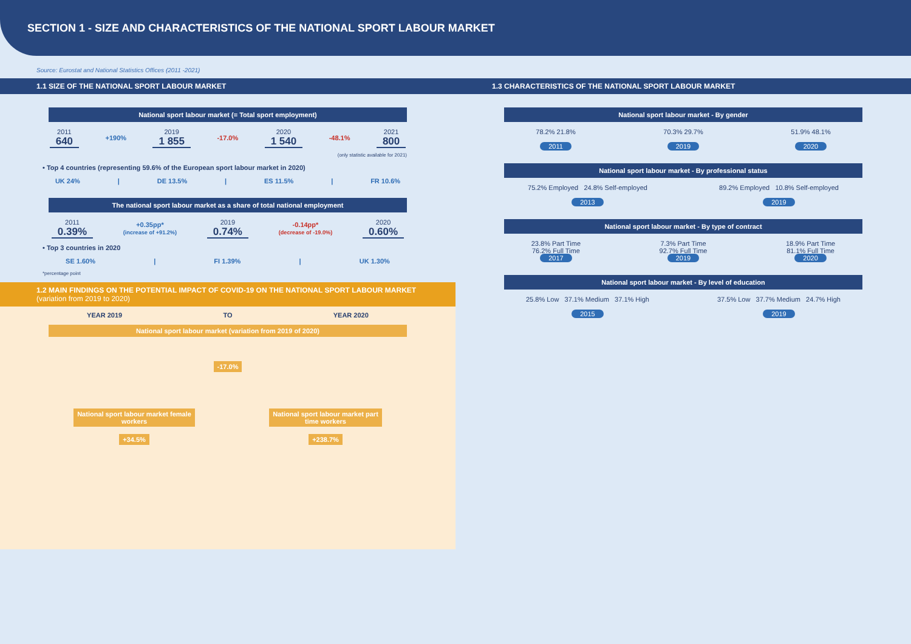SECTION 1 - SIZE AND CHARACTERISTICS OF THE NATIONAL SPORT LABOUR MARKET
Source: Eurostat and National Statistics Offices (2011 -2021)
1.1 SIZE OF THE NATIONAL SPORT LABOUR MARKET
National sport labour market (= Total sport employment)
2011
640
+190%
2019
1 855
-17.0%
2020
1 540
-48.1%
2021
800
(only statistic available for 2021)
• Top 4 countries (representing 59.6% of the European sport labour market in 2020)
UK 24% | DE 13.5% | ES 11.5% | FR 10.6%
The national sport labour market as a share of total national employment
2011
0.39%
+0.35pp*
(increase of +91.2%)
2019
0.74%
-0.14pp*
(decrease of -19.0%)
2020
0.60%
• Top 3 countries in 2020
SE 1.60% | FI 1.39% | UK 1.30%
*percentage point
1.2 MAIN FINDINGS ON THE POTENTIAL IMPACT OF COVID-19 ON THE NATIONAL SPORT LABOUR MARKET (variation from 2019 to 2020)
YEAR 2019 TO YEAR 2020
National sport labour market (variation from 2019 of 2020)
-17.0%
National sport labour market female
workers
+34.5%
National sport labour market part
time workers
+238.7%
1.3 CHARACTERISTICS OF THE NATIONAL SPORT LABOUR MARKET
National sport labour market - By gender
78.2% 21.8%
2011
70.3% 29.7%
2019
51.9% 48.1%
2020
National sport labour market - By professional status
75.2% Employed 24.8% Self-employed
2013
89.2% Employed 10.8% Self-employed
2019
National sport labour market - By type of contract
23.8% Part Time
76.2% Full Time
2017
7.3% Part Time
92.7% Full Time
2019
18.9% Part Time
81.1% Full Time
2020
National sport labour market - By level of education
25.8% Low 37.1% Medium 37.1% High
2015
37.5% Low 37.7% Medium 24.7% High
2019